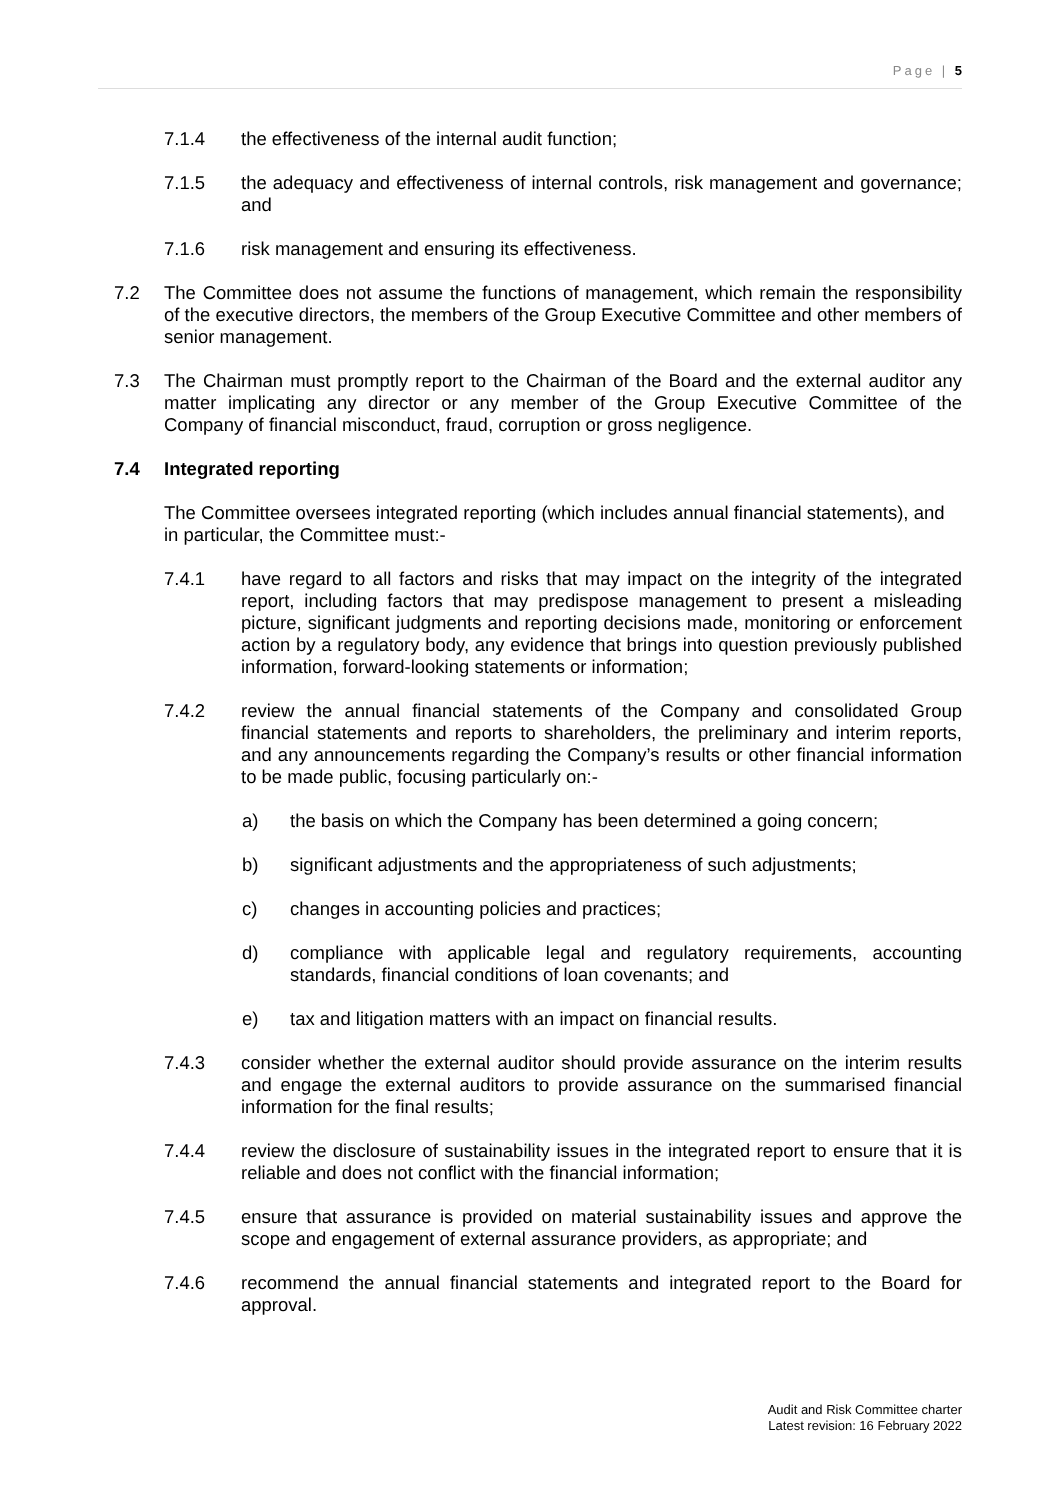Page | 5
7.1.4 the effectiveness of the internal audit function;
7.1.5 the adequacy and effectiveness of internal controls, risk management and governance; and
7.1.6 risk management and ensuring its effectiveness.
7.2 The Committee does not assume the functions of management, which remain the responsibility of the executive directors, the members of the Group Executive Committee and other members of senior management.
7.3 The Chairman must promptly report to the Chairman of the Board and the external auditor any matter implicating any director or any member of the Group Executive Committee of the Company of financial misconduct, fraud, corruption or gross negligence.
7.4 Integrated reporting
The Committee oversees integrated reporting (which includes annual financial statements), and in particular, the Committee must:-
7.4.1 have regard to all factors and risks that may impact on the integrity of the integrated report, including factors that may predispose management to present a misleading picture, significant judgments and reporting decisions made, monitoring or enforcement action by a regulatory body, any evidence that brings into question previously published information, forward-looking statements or information;
7.4.2 review the annual financial statements of the Company and consolidated Group financial statements and reports to shareholders, the preliminary and interim reports, and any announcements regarding the Company’s results or other financial information to be made public, focusing particularly on:-
a) the basis on which the Company has been determined a going concern;
b) significant adjustments and the appropriateness of such adjustments;
c) changes in accounting policies and practices;
d) compliance with applicable legal and regulatory requirements, accounting standards, financial conditions of loan covenants; and
e) tax and litigation matters with an impact on financial results.
7.4.3 consider whether the external auditor should provide assurance on the interim results and engage the external auditors to provide assurance on the summarised financial information for the final results;
7.4.4 review the disclosure of sustainability issues in the integrated report to ensure that it is reliable and does not conflict with the financial information;
7.4.5 ensure that assurance is provided on material sustainability issues and approve the scope and engagement of external assurance providers, as appropriate; and
7.4.6 recommend the annual financial statements and integrated report to the Board for approval.
Audit and Risk Committee charter
Latest revision: 16 February 2022